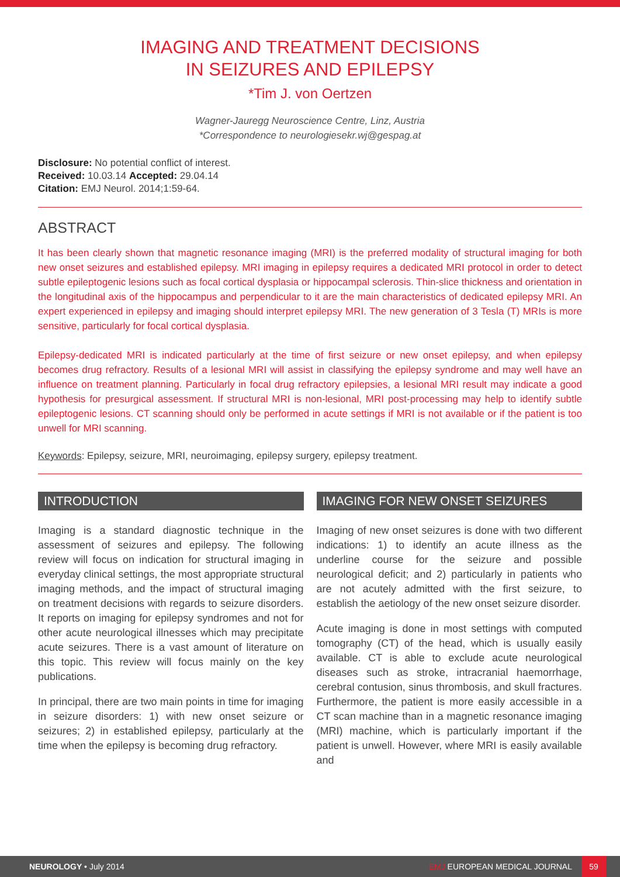IMAGING AND TREATMENT DECISIONS
IN SEIZURES AND EPILEPSY
*Tim J. von Oertzen
Wagner-Jauregg Neuroscience Centre, Linz, Austria
*Correspondence to neurologiesekr.wj@gespag.at
Disclosure: No potential conflict of interest.
Received: 10.03.14 Accepted: 29.04.14
Citation: EMJ Neurol. 2014;1:59-64.
ABSTRACT
It has been clearly shown that magnetic resonance imaging (MRI) is the preferred modality of structural imaging for both new onset seizures and established epilepsy. MRI imaging in epilepsy requires a dedicated MRI protocol in order to detect subtle epileptogenic lesions such as focal cortical dysplasia or hippocampal sclerosis. Thin-slice thickness and orientation in the longitudinal axis of the hippocampus and perpendicular to it are the main characteristics of dedicated epilepsy MRI. An expert experienced in epilepsy and imaging should interpret epilepsy MRI. The new generation of 3 Tesla (T) MRIs is more sensitive, particularly for focal cortical dysplasia.
Epilepsy-dedicated MRI is indicated particularly at the time of first seizure or new onset epilepsy, and when epilepsy becomes drug refractory. Results of a lesional MRI will assist in classifying the epilepsy syndrome and may well have an influence on treatment planning. Particularly in focal drug refractory epilepsies, a lesional MRI result may indicate a good hypothesis for presurgical assessment. If structural MRI is non-lesional, MRI post-processing may help to identify subtle epileptogenic lesions. CT scanning should only be performed in acute settings if MRI is not available or if the patient is too unwell for MRI scanning.
Keywords: Epilepsy, seizure, MRI, neuroimaging, epilepsy surgery, epilepsy treatment.
INTRODUCTION
Imaging is a standard diagnostic technique in the assessment of seizures and epilepsy. The following review will focus on indication for structural imaging in everyday clinical settings, the most appropriate structural imaging methods, and the impact of structural imaging on treatment decisions with regards to seizure disorders. It reports on imaging for epilepsy syndromes and not for other acute neurological illnesses which may precipitate acute seizures. There is a vast amount of literature on this topic. This review will focus mainly on the key publications.
In principal, there are two main points in time for imaging in seizure disorders: 1) with new onset seizure or seizures; 2) in established epilepsy, particularly at the time when the epilepsy is becoming drug refractory.
IMAGING FOR NEW ONSET SEIZURES
Imaging of new onset seizures is done with two different indications: 1) to identify an acute illness as the underline course for the seizure and possible neurological deficit; and 2) particularly in patients who are not acutely admitted with the first seizure, to establish the aetiology of the new onset seizure disorder.
Acute imaging is done in most settings with computed tomography (CT) of the head, which is usually easily available. CT is able to exclude acute neurological diseases such as stroke, intracranial haemorrhage, cerebral contusion, sinus thrombosis, and skull fractures. Furthermore, the patient is more easily accessible in a CT scan machine than in a magnetic resonance imaging (MRI) machine, which is particularly important if the patient is unwell. However, where MRI is easily available and
NEUROLOGY • July 2014 EMJ EUROPEAN MEDICAL JOURNAL 59